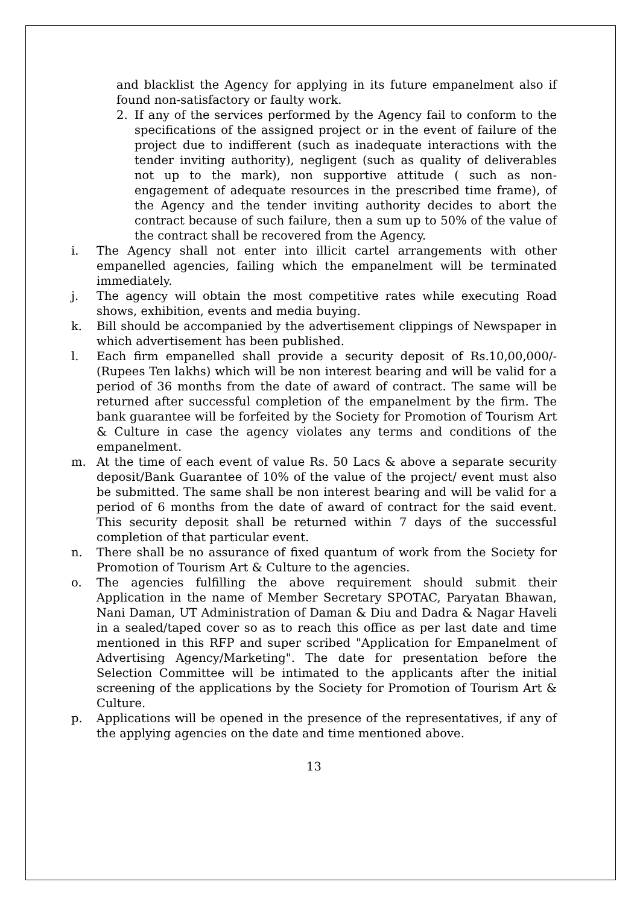and blacklist the Agency for applying in its future empanelment also if found non-satisfactory or faulty work.
2. If any of the services performed by the Agency fail to conform to the specifications of the assigned project or in the event of failure of the project due to indifferent (such as inadequate interactions with the tender inviting authority), negligent (such as quality of deliverables not up to the mark), non supportive attitude ( such as non-engagement of adequate resources in the prescribed time frame), of the Agency and the tender inviting authority decides to abort the contract because of such failure, then a sum up to 50% of the value of the contract shall be recovered from the Agency.
i. The Agency shall not enter into illicit cartel arrangements with other empanelled agencies, failing which the empanelment will be terminated immediately.
j. The agency will obtain the most competitive rates while executing Road shows, exhibition, events and media buying.
k. Bill should be accompanied by the advertisement clippings of Newspaper in which advertisement has been published.
l. Each firm empanelled shall provide a security deposit of Rs.10,00,000/- (Rupees Ten lakhs) which will be non interest bearing and will be valid for a period of 36 months from the date of award of contract. The same will be returned after successful completion of the empanelment by the firm. The bank guarantee will be forfeited by the Society for Promotion of Tourism Art & Culture in case the agency violates any terms and conditions of the empanelment.
m. At the time of each event of value Rs. 50 Lacs & above a separate security deposit/Bank Guarantee of 10% of the value of the project/ event must also be submitted. The same shall be non interest bearing and will be valid for a period of 6 months from the date of award of contract for the said event. This security deposit shall be returned within 7 days of the successful completion of that particular event.
n. There shall be no assurance of fixed quantum of work from the Society for Promotion of Tourism Art & Culture to the agencies.
o. The agencies fulfilling the above requirement should submit their Application in the name of Member Secretary SPOTAC, Paryatan Bhawan, Nani Daman, UT Administration of Daman & Diu and Dadra & Nagar Haveli in a sealed/taped cover so as to reach this office as per last date and time mentioned in this RFP and super scribed "Application for Empanelment of Advertising Agency/Marketing". The date for presentation before the Selection Committee will be intimated to the applicants after the initial screening of the applications by the Society for Promotion of Tourism Art & Culture.
p. Applications will be opened in the presence of the representatives, if any of the applying agencies on the date and time mentioned above.
13